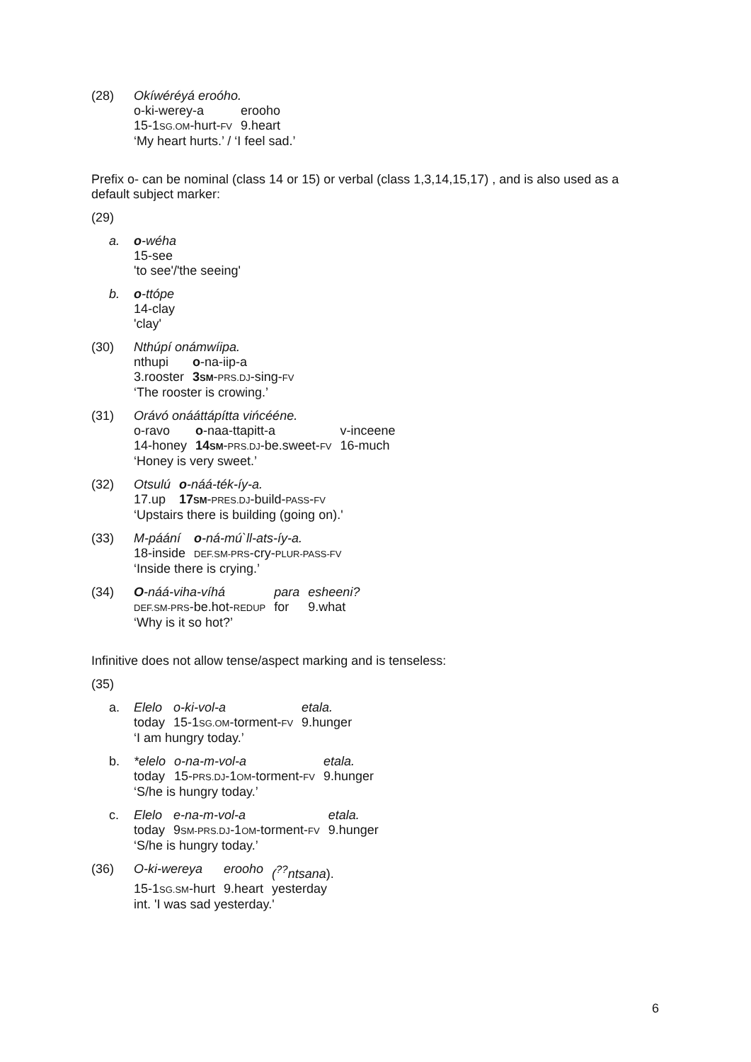(28) Okíwéréyá eroóho.
| o-ki-werey-a | erooho |
| 15-1 SG.OM -hurt- FV | 9.heart |
‘My heart hurts.’ / ‘I feel sad.’
Prefix o- can be nominal (class 14 or 15) or verbal (class 1,3,14,15,17) , and is also used as a default subject marker:
(29)
a. o-wéha
15-see
'to see'/'the seeing'
b. o-ttópe
14-clay
'clay'
(30) Nthúpí onámwíipa.
| nthupi | o -na-iip-a |
| 3.rooster | 3 SM - PRS.DJ -sing- FV |
‘The rooster is crowing.’
(31) Orávó onááttápítta vińcééne.
| o-ravo | o -naa-ttapitt-a | v-inceene |
| 14-honey | 14 SM - PRS.DJ -be.sweet- FV | 16-much |
‘Honey is very sweet.’
(32)
| Otsulú | o -náá-ték-íy-a. |
| 17.up | 17 SM - PRES.DJ -build- PASS - FV |
‘Upstairs there is building (going on).'
(33)
| M-páání | o -ná-mú`ll-ats-íy-a. |
| 18-inside | DEF.SM-PRS -cry- PLUR-PASS-FV |
‘Inside there is crying.’
(34)
| O -náá-viha-víhá | para | esheeni? |
| DEF.SM-PRS -be.hot- REDUP | for | 9.what |
‘Why is it so hot?’
Infinitive does not allow tense/aspect marking and is tenseless:
(35)
a.
| Elelo | o-ki-vol-a | etala. |
| today | 15-1 SG.OM -torment- FV | 9.hunger |
‘I am hungry today.’
b.
| *elelo | o-na-m-vol-a | etala. |
| today | 15- PRS.DJ -1 OM -torment- FV | 9.hunger |
‘S/he is hungry today.’
c.
| Elelo | e-na-m-vol-a | etala. |
| today | 9 SM-PRS.DJ -1 OM -torment- FV | 9.hunger |
‘S/he is hungry today.’
(36)
| O-ki-wereya | erooho | (<sup>??</sup>ntsana ). |
| 15-1 SG.SM -hurt | 9.heart | yesterday |
int. 'I was sad yesterday.'
6